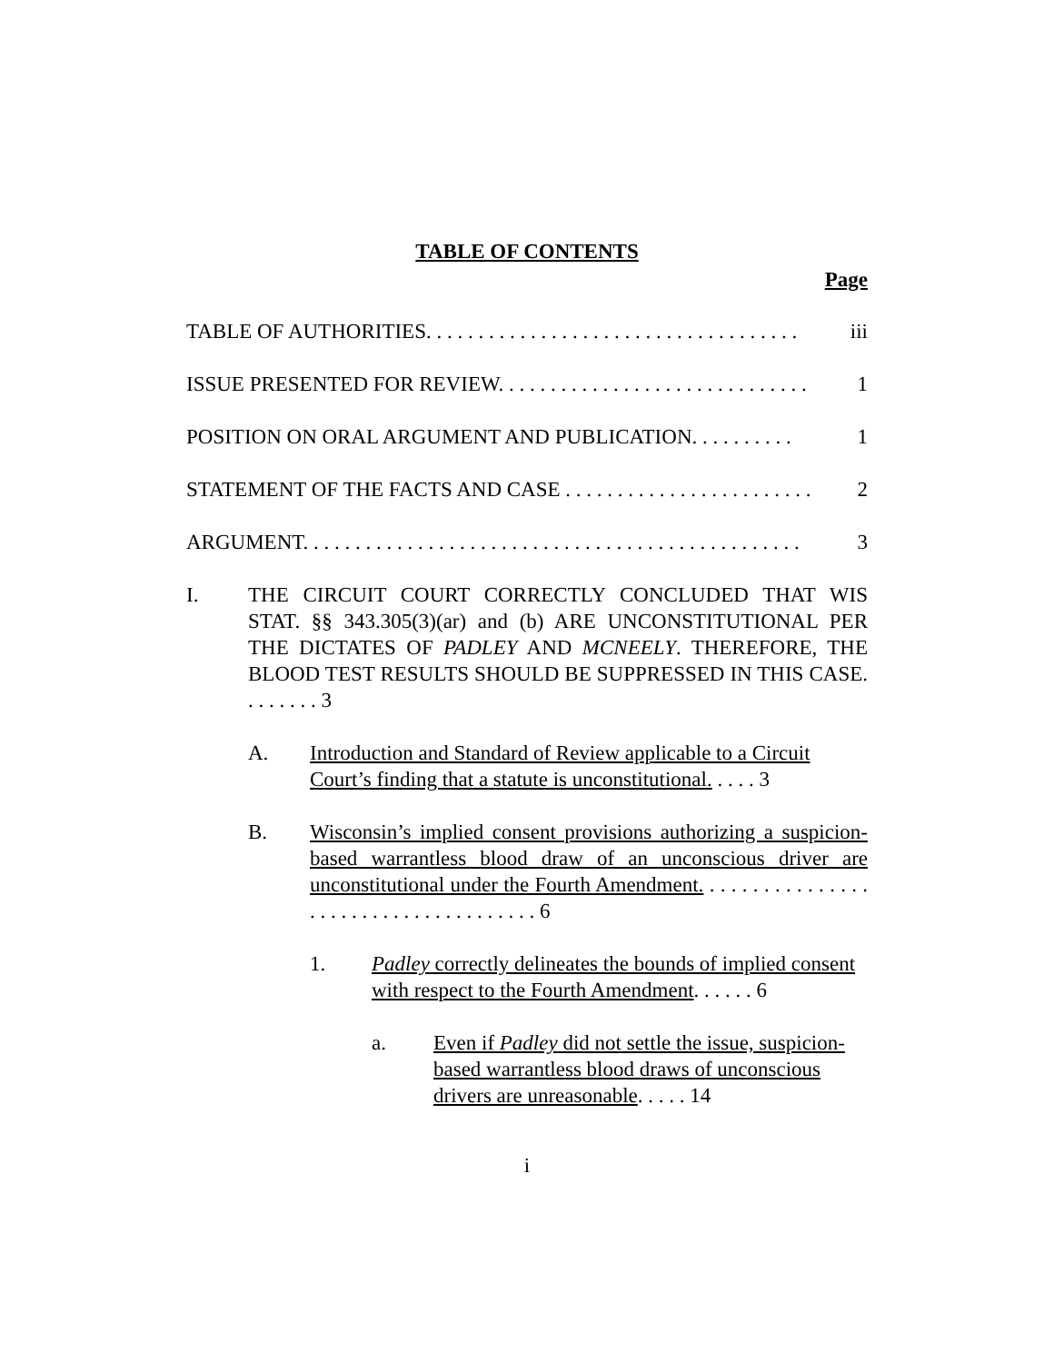TABLE OF CONTENTS
Page
TABLE OF AUTHORITIES. . . . . . . . . . . . . . . . . . . . . . . . . . . . . . . . . . . . iii
ISSUE PRESENTED FOR REVIEW. . . . . . . . . . . . . . . . . . . . . . . . . . . . . . 1
POSITION ON ORAL ARGUMENT AND PUBLICATION. . . . . . . . . . 1
STATEMENT OF THE FACTS AND CASE . . . . . . . . . . . . . . . . . . . . . . . . 2
ARGUMENT. . . . . . . . . . . . . . . . . . . . . . . . . . . . . . . . . . . . . . . . . . . . . . . . 3
I. THE CIRCUIT COURT CORRECTLY CONCLUDED THAT WIS STAT. §§ 343.305(3)(ar) and (b) ARE UNCONSTITUTIONAL PER THE DICTATES OF PADLEY AND MCNEELY. THEREFORE, THE BLOOD TEST RESULTS SHOULD BE SUPPRESSED IN THIS CASE. . . . . . . . 3
A. Introduction and Standard of Review applicable to a Circuit Court’s finding that a statute is unconstitutional. . . . . 3
B. Wisconsin’s implied consent provisions authorizing a suspicion-based warrantless blood draw of an unconscious driver are unconstitutional under the Fourth Amendment. . . . . . . . . . . . . . . . . . . . . . . . . . . . . . . . . . . . . . 6
1. Padley correctly delineates the bounds of implied consent with respect to the Fourth Amendment. . . . . . 6
a. Even if Padley did not settle the issue, suspicion-based warrantless blood draws of unconscious drivers are unreasonable. . . . . 14
i